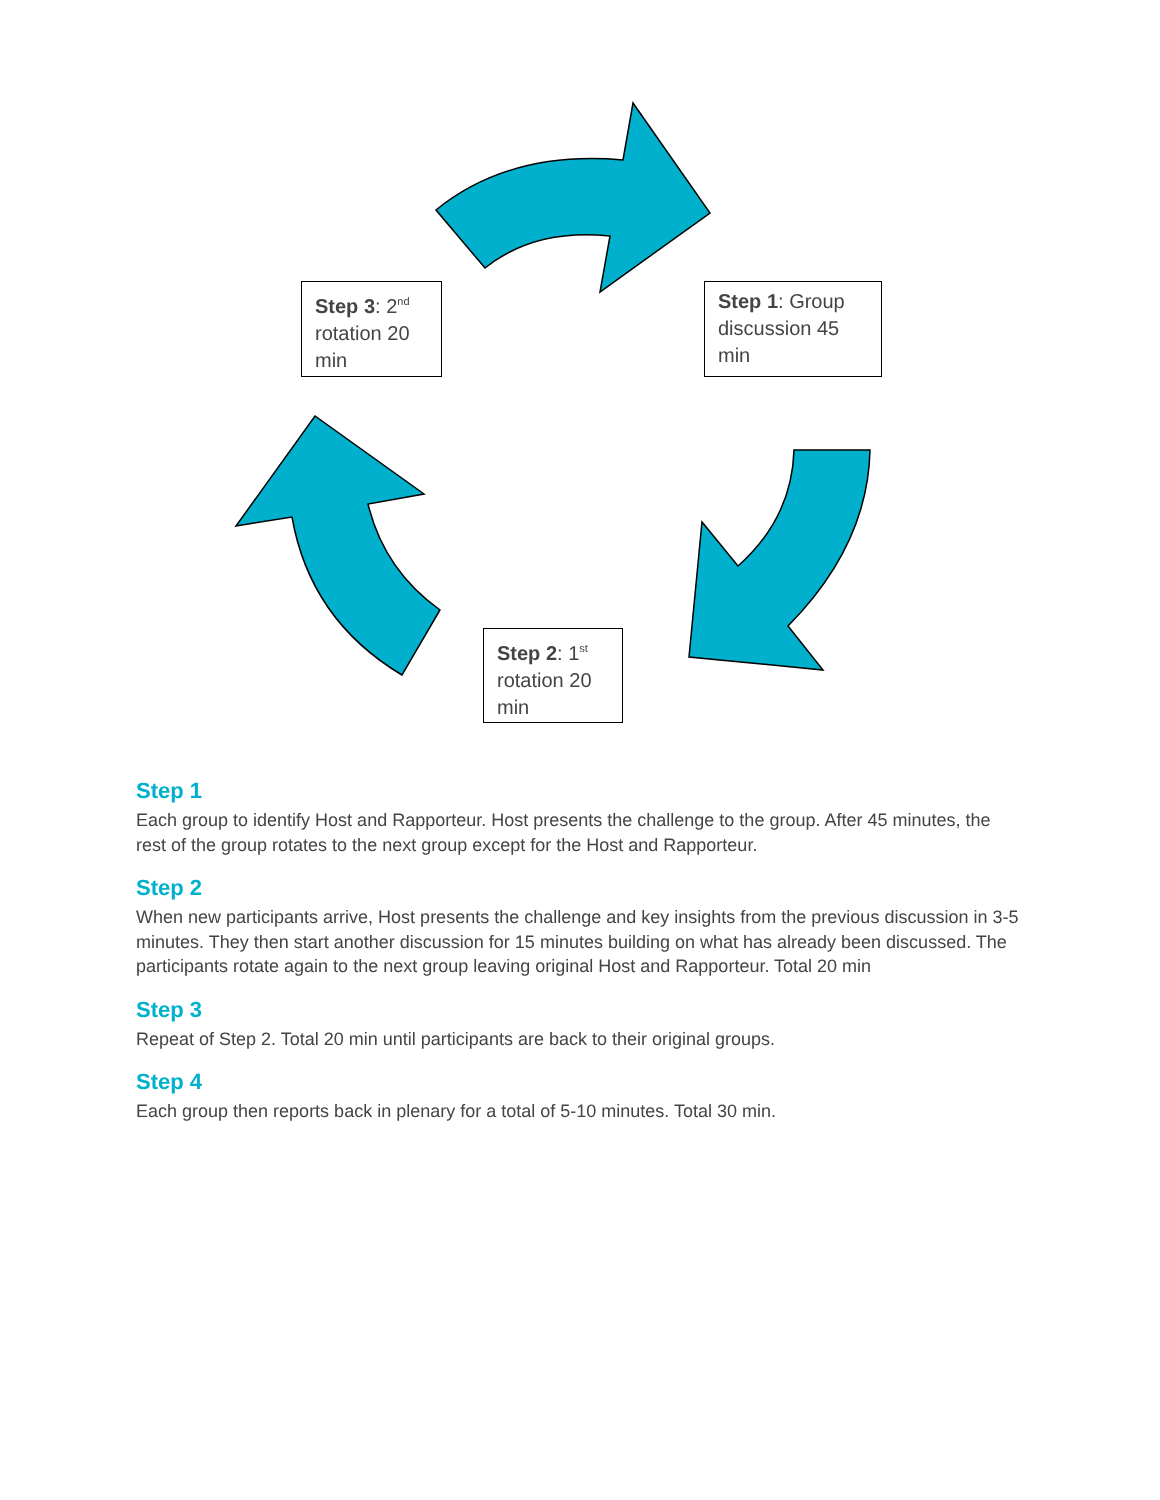Step 1: Group discussion 45 min
Step 2: 1<sup>st</sup> rotation 20 min
Step 3: 2<sup>nd</sup> rotation 20 min
Step 1
Each group to identify Host and Rapporteur. Host presents the challenge to the group. After 45 minutes, the rest of the group rotates to the next group except for the Host and Rapporteur.
Step 2
When new participants arrive, Host presents the challenge and key insights from the previous discussion in 3-5 minutes. They then start another discussion for 15 minutes building on what has already been discussed. The participants rotate again to the next group leaving original Host and Rapporteur. Total 20 min
Step 3
Repeat of Step 2. Total 20 min until participants are back to their original groups.
Step 4
Each group then reports back in plenary for a total of 5-10 minutes. Total 30 min.